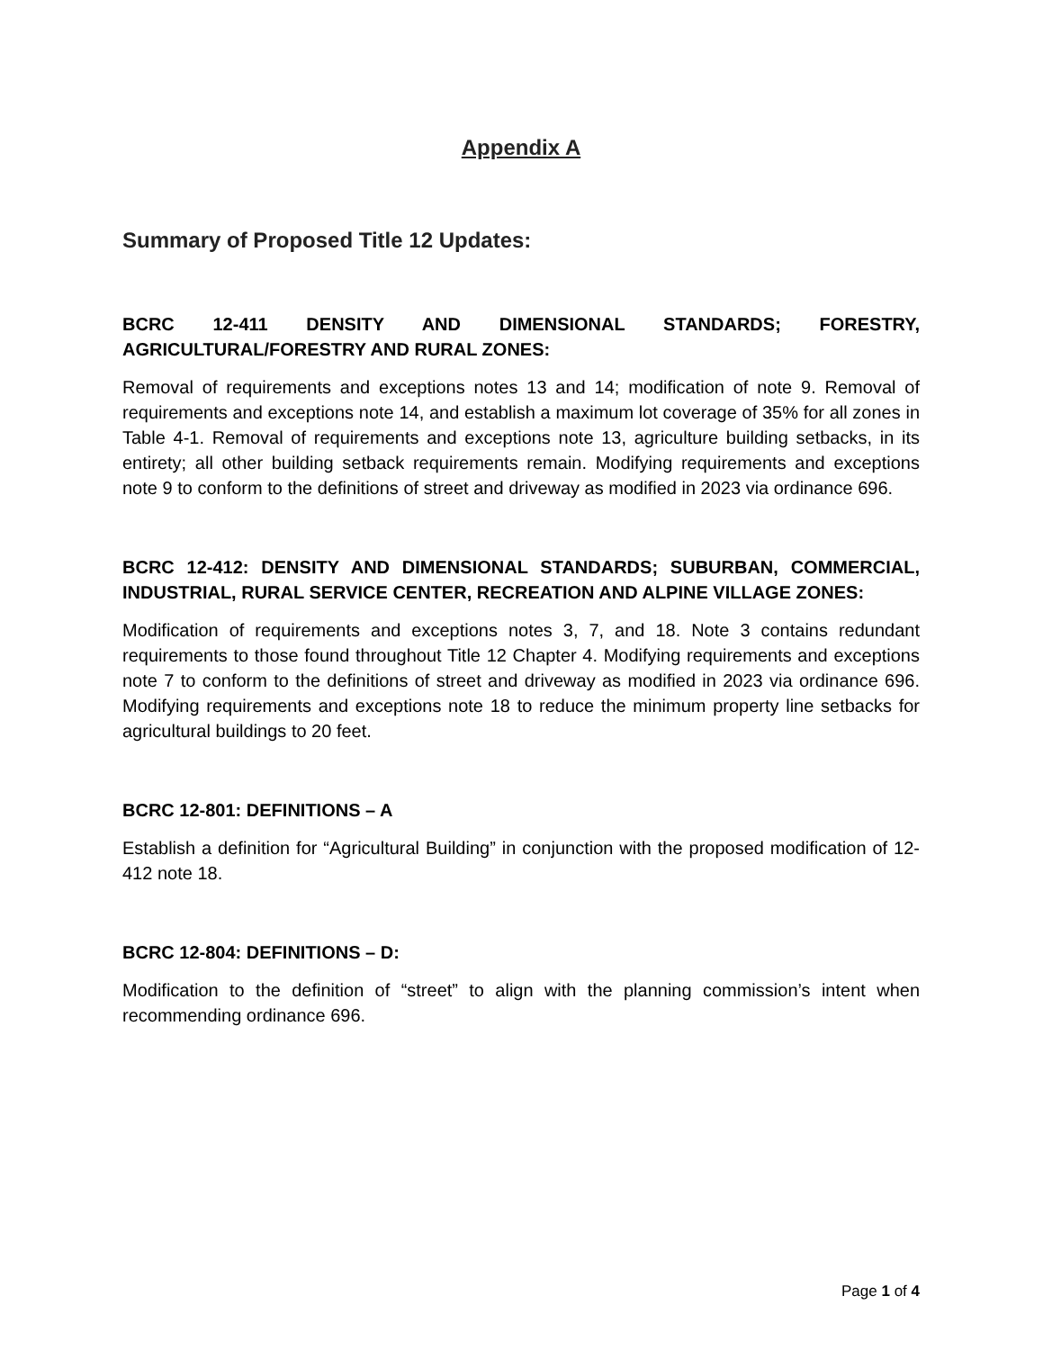Appendix A
Summary of Proposed Title 12 Updates:
BCRC 12-411 DENSITY AND DIMENSIONAL STANDARDS; FORESTRY, AGRICULTURAL/FORESTRY AND RURAL ZONES:
Removal of requirements and exceptions notes 13 and 14; modification of note 9. Removal of requirements and exceptions note 14, and establish a maximum lot coverage of 35% for all zones in Table 4-1. Removal of requirements and exceptions note 13, agriculture building setbacks, in its entirety; all other building setback requirements remain. Modifying requirements and exceptions note 9 to conform to the definitions of street and driveway as modified in 2023 via ordinance 696.
BCRC 12-412: DENSITY AND DIMENSIONAL STANDARDS; SUBURBAN, COMMERCIAL, INDUSTRIAL, RURAL SERVICE CENTER, RECREATION AND ALPINE VILLAGE ZONES:
Modification of requirements and exceptions notes 3, 7, and 18. Note 3 contains redundant requirements to those found throughout Title 12 Chapter 4. Modifying requirements and exceptions note 7 to conform to the definitions of street and driveway as modified in 2023 via ordinance 696. Modifying requirements and exceptions note 18 to reduce the minimum property line setbacks for agricultural buildings to 20 feet.
BCRC 12-801: DEFINITIONS – A
Establish a definition for “Agricultural Building” in conjunction with the proposed modification of 12-412 note 18.
BCRC 12-804: DEFINITIONS – D:
Modification to the definition of “street” to align with the planning commission’s intent when recommending ordinance 696.
Page 1 of 4